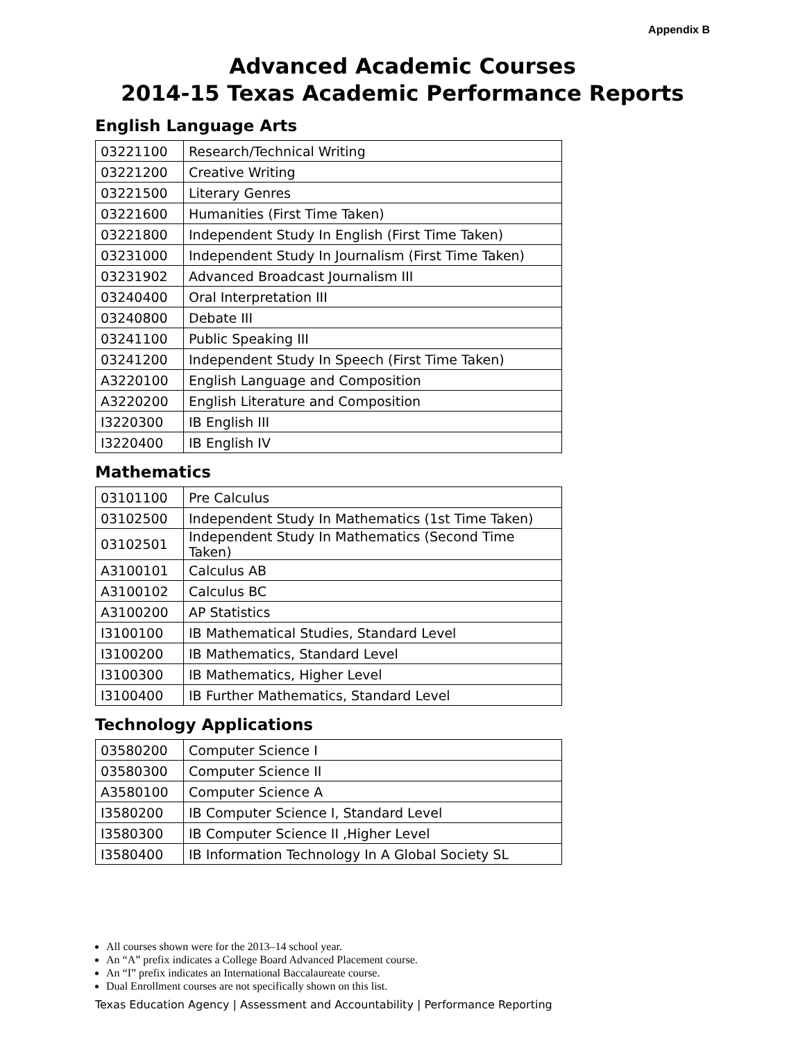Appendix B
Advanced Academic Courses
2014-15 Texas Academic Performance Reports
English Language Arts
| 03221100 | Research/Technical Writing |
| 03221200 | Creative Writing |
| 03221500 | Literary Genres |
| 03221600 | Humanities (First Time Taken) |
| 03221800 | Independent Study In English (First Time Taken) |
| 03231000 | Independent Study In Journalism (First Time Taken) |
| 03231902 | Advanced Broadcast Journalism III |
| 03240400 | Oral Interpretation III |
| 03240800 | Debate III |
| 03241100 | Public Speaking III |
| 03241200 | Independent Study In Speech (First Time Taken) |
| A3220100 | English Language and Composition |
| A3220200 | English Literature and Composition |
| I3220300 | IB English III |
| I3220400 | IB English IV |
Mathematics
| 03101100 | Pre Calculus |
| 03102500 | Independent Study In Mathematics (1st Time Taken) |
| 03102501 | Independent Study In Mathematics (Second Time Taken) |
| A3100101 | Calculus AB |
| A3100102 | Calculus BC |
| A3100200 | AP Statistics |
| I3100100 | IB Mathematical Studies, Standard Level |
| I3100200 | IB Mathematics, Standard Level |
| I3100300 | IB Mathematics, Higher Level |
| I3100400 | IB Further Mathematics, Standard Level |
Technology Applications
| 03580200 | Computer Science I |
| 03580300 | Computer Science II |
| A3580100 | Computer Science A |
| I3580200 | IB Computer Science I, Standard Level |
| I3580300 | IB Computer Science II ,Higher Level |
| I3580400 | IB Information Technology In A Global Society SL |
All courses shown were for the 2013–14 school year.
An “A” prefix indicates a College Board Advanced Placement course.
An “I” prefix indicates an International Baccalaureate course.
Dual Enrollment courses are not specifically shown on this list.
Texas Education Agency | Assessment and Accountability | Performance Reporting